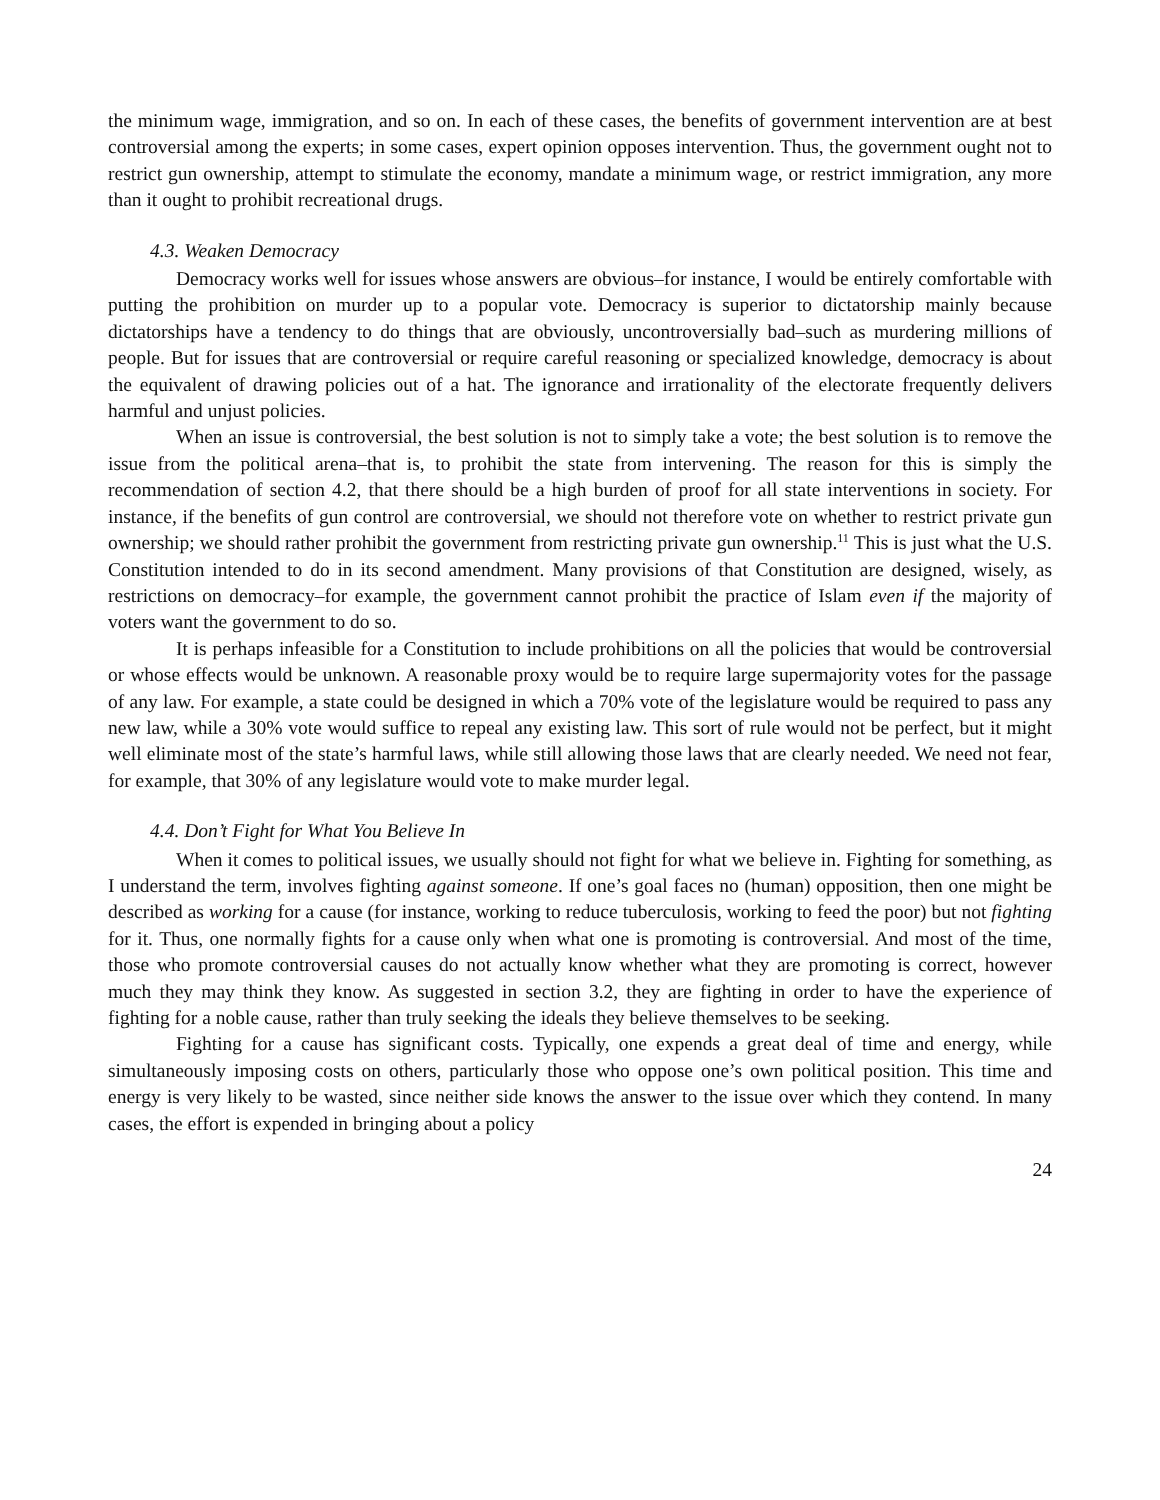the minimum wage, immigration, and so on. In each of these cases, the benefits of government intervention are at best controversial among the experts; in some cases, expert opinion opposes intervention. Thus, the government ought not to restrict gun ownership, attempt to stimulate the economy, mandate a minimum wage, or restrict immigration, any more than it ought to prohibit recreational drugs.
4.3. Weaken Democracy
Democracy works well for issues whose answers are obvious–for instance, I would be entirely comfortable with putting the prohibition on murder up to a popular vote. Democracy is superior to dictatorship mainly because dictatorships have a tendency to do things that are obviously, uncontroversially bad–such as murdering millions of people. But for issues that are controversial or require careful reasoning or specialized knowledge, democracy is about the equivalent of drawing policies out of a hat. The ignorance and irrationality of the electorate frequently delivers harmful and unjust policies.
When an issue is controversial, the best solution is not to simply take a vote; the best solution is to remove the issue from the political arena–that is, to prohibit the state from intervening. The reason for this is simply the recommendation of section 4.2, that there should be a high burden of proof for all state interventions in society. For instance, if the benefits of gun control are controversial, we should not therefore vote on whether to restrict private gun ownership; we should rather prohibit the government from restricting private gun ownership.<sup>11</sup> This is just what the U.S. Constitution intended to do in its second amendment. Many provisions of that Constitution are designed, wisely, as restrictions on democracy–for example, the government cannot prohibit the practice of Islam even if the majority of voters want the government to do so.
It is perhaps infeasible for a Constitution to include prohibitions on all the policies that would be controversial or whose effects would be unknown. A reasonable proxy would be to require large supermajority votes for the passage of any law. For example, a state could be designed in which a 70% vote of the legislature would be required to pass any new law, while a 30% vote would suffice to repeal any existing law. This sort of rule would not be perfect, but it might well eliminate most of the state’s harmful laws, while still allowing those laws that are clearly needed. We need not fear, for example, that 30% of any legislature would vote to make murder legal.
4.4. Don’t Fight for What You Believe In
When it comes to political issues, we usually should not fight for what we believe in. Fighting for something, as I understand the term, involves fighting against someone. If one’s goal faces no (human) opposition, then one might be described as working for a cause (for instance, working to reduce tuberculosis, working to feed the poor) but not fighting for it. Thus, one normally fights for a cause only when what one is promoting is controversial. And most of the time, those who promote controversial causes do not actually know whether what they are promoting is correct, however much they may think they know. As suggested in section 3.2, they are fighting in order to have the experience of fighting for a noble cause, rather than truly seeking the ideals they believe themselves to be seeking.
Fighting for a cause has significant costs. Typically, one expends a great deal of time and energy, while simultaneously imposing costs on others, particularly those who oppose one’s own political position. This time and energy is very likely to be wasted, since neither side knows the answer to the issue over which they contend. In many cases, the effort is expended in bringing about a policy
24